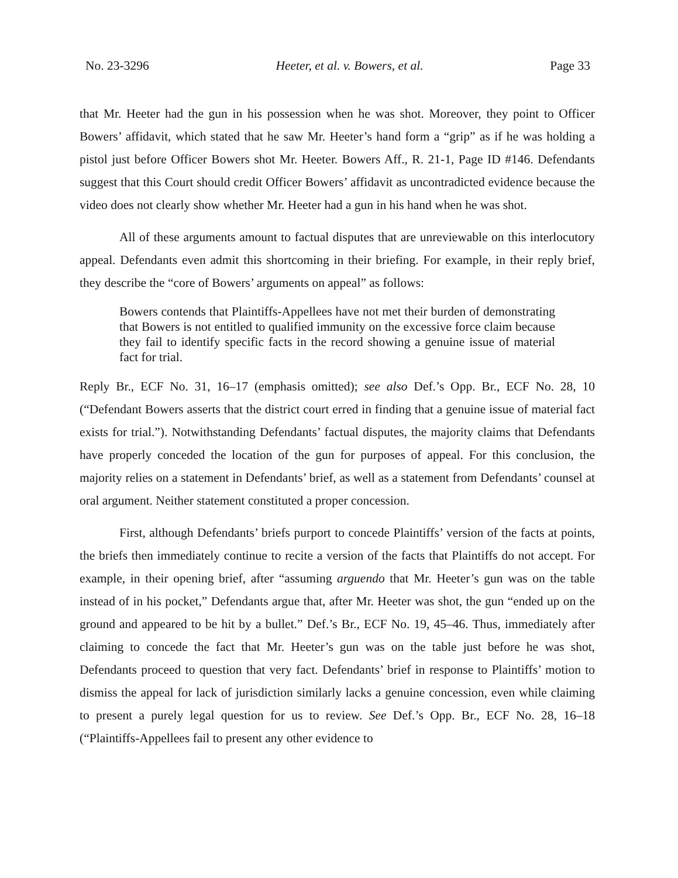No. 23-3296 Heeter, et al. v. Bowers, et al. Page 33
that Mr. Heeter had the gun in his possession when he was shot. Moreover, they point to Officer Bowers’ affidavit, which stated that he saw Mr. Heeter’s hand form a “grip” as if he was holding a pistol just before Officer Bowers shot Mr. Heeter. Bowers Aff., R. 21-1, Page ID #146. Defendants suggest that this Court should credit Officer Bowers’ affidavit as uncontradicted evidence because the video does not clearly show whether Mr. Heeter had a gun in his hand when he was shot.
All of these arguments amount to factual disputes that are unreviewable on this interlocutory appeal. Defendants even admit this shortcoming in their briefing. For example, in their reply brief, they describe the “core of Bowers’ arguments on appeal” as follows:
Bowers contends that Plaintiffs-Appellees have not met their burden of demonstrating that Bowers is not entitled to qualified immunity on the excessive force claim because they fail to identify specific facts in the record showing a genuine issue of material fact for trial.
Reply Br., ECF No. 31, 16–17 (emphasis omitted); see also Def.’s Opp. Br., ECF No. 28, 10 (“Defendant Bowers asserts that the district court erred in finding that a genuine issue of material fact exists for trial.”). Notwithstanding Defendants’ factual disputes, the majority claims that Defendants have properly conceded the location of the gun for purposes of appeal. For this conclusion, the majority relies on a statement in Defendants’ brief, as well as a statement from Defendants’ counsel at oral argument. Neither statement constituted a proper concession.
First, although Defendants’ briefs purport to concede Plaintiffs’ version of the facts at points, the briefs then immediately continue to recite a version of the facts that Plaintiffs do not accept. For example, in their opening brief, after “assuming arguendo that Mr. Heeter’s gun was on the table instead of in his pocket,” Defendants argue that, after Mr. Heeter was shot, the gun “ended up on the ground and appeared to be hit by a bullet.” Def.’s Br., ECF No. 19, 45–46. Thus, immediately after claiming to concede the fact that Mr. Heeter’s gun was on the table just before he was shot, Defendants proceed to question that very fact. Defendants’ brief in response to Plaintiffs’ motion to dismiss the appeal for lack of jurisdiction similarly lacks a genuine concession, even while claiming to present a purely legal question for us to review. See Def.’s Opp. Br., ECF No. 28, 16–18 (“Plaintiffs-Appellees fail to present any other evidence to